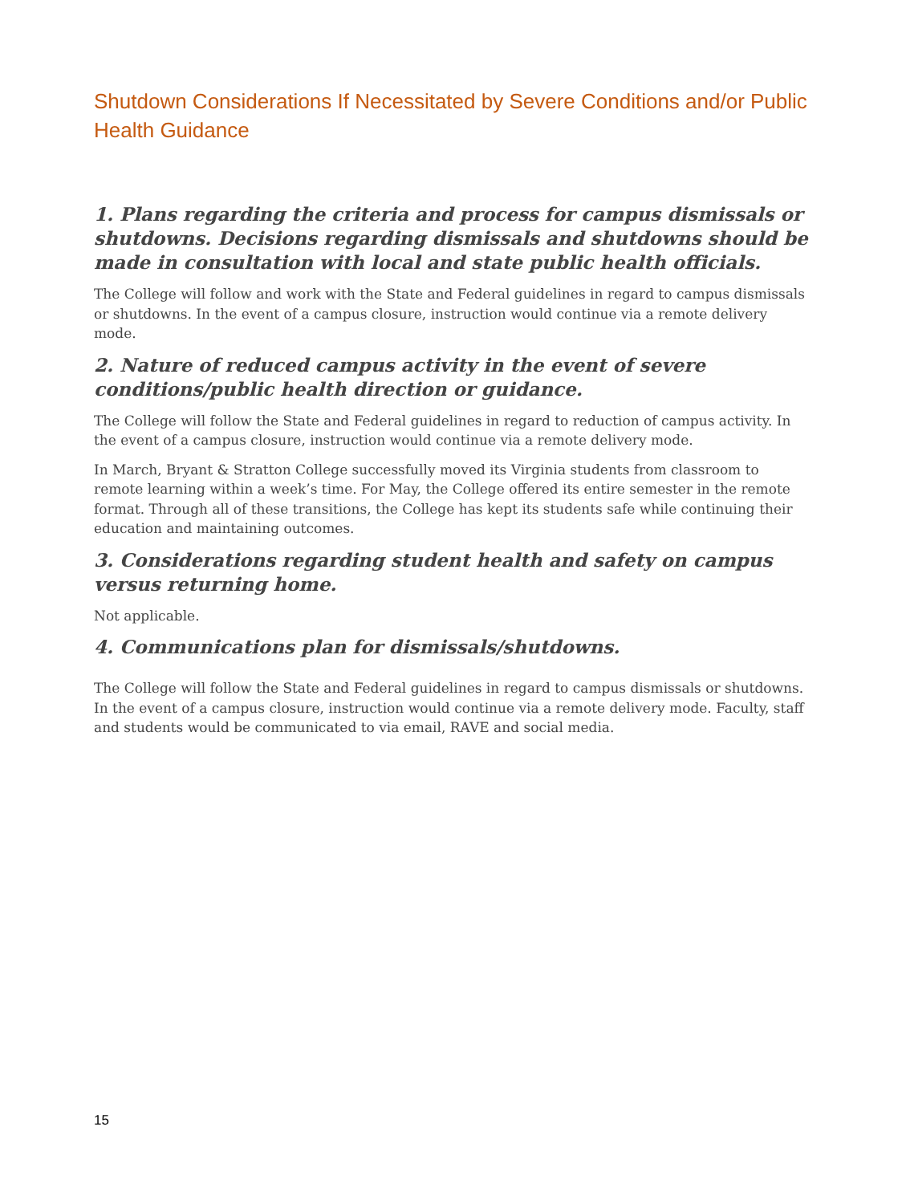Shutdown Considerations If Necessitated by Severe Conditions and/or Public Health Guidance
1. Plans regarding the criteria and process for campus dismissals or shutdowns. Decisions regarding dismissals and shutdowns should be made in consultation with local and state public health officials.
The College will follow and work with the State and Federal guidelines in regard to campus dismissals or shutdowns. In the event of a campus closure, instruction would continue via a remote delivery mode.
2. Nature of reduced campus activity in the event of severe conditions/public health direction or guidance.
The College will follow the State and Federal guidelines in regard to reduction of campus activity. In the event of a campus closure, instruction would continue via a remote delivery mode.
In March, Bryant & Stratton College successfully moved its Virginia students from classroom to remote learning within a week’s time. For May, the College offered its entire semester in the remote format. Through all of these transitions, the College has kept its students safe while continuing their education and maintaining outcomes.
3. Considerations regarding student health and safety on campus versus returning home.
Not applicable.
4. Communications plan for dismissals/shutdowns.
The College will follow the State and Federal guidelines in regard to campus dismissals or shutdowns. In the event of a campus closure, instruction would continue via a remote delivery mode. Faculty, staff and students would be communicated to via email, RAVE and social media.
15